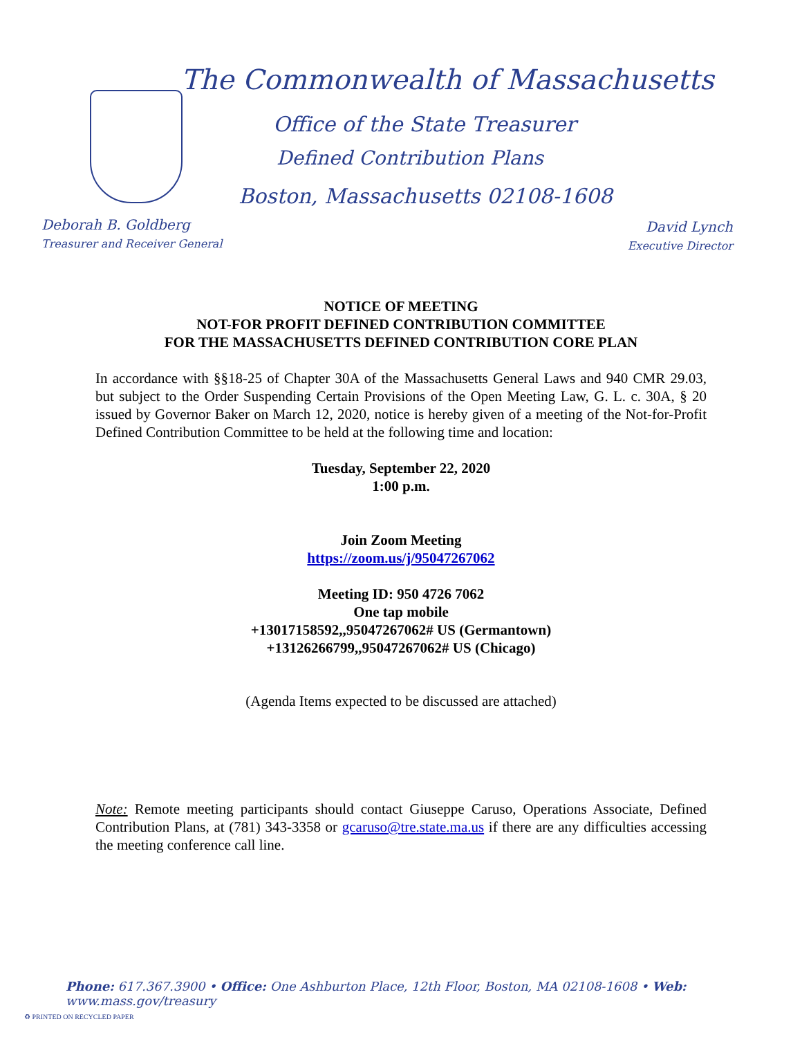The Commonwealth of Massachusetts
Office of the State Treasurer
Defined Contribution Plans
Boston, Massachusetts 02108-1608
Deborah B. Goldberg
Treasurer and Receiver General
David Lynch
Executive Director
NOTICE OF MEETING
NOT-FOR PROFIT DEFINED CONTRIBUTION COMMITTEE
FOR THE MASSACHUSETTS DEFINED CONTRIBUTION CORE PLAN
In accordance with §§18-25 of Chapter 30A of the Massachusetts General Laws and 940 CMR 29.03, but subject to the Order Suspending Certain Provisions of the Open Meeting Law, G. L. c. 30A, § 20 issued by Governor Baker on March 12, 2020, notice is hereby given of a meeting of the Not-for-Profit Defined Contribution Committee to be held at the following time and location:
Tuesday, September 22, 2020
1:00 p.m.
Join Zoom Meeting
https://zoom.us/j/95047267062
Meeting ID: 950 4726 7062
One tap mobile
+13017158592,,95047267062# US (Germantown)
+13126266799,,95047267062# US (Chicago)
(Agenda Items expected to be discussed are attached)
Note: Remote meeting participants should contact Giuseppe Caruso, Operations Associate, Defined Contribution Plans, at (781) 343-3358 or gcaruso@tre.state.ma.us if there are any difficulties accessing the meeting conference call line.
Phone: 617.367.3900 • Office: One Ashburton Place, 12th Floor, Boston, MA 02108-1608 • Web: www.mass.gov/treasury
♻ PRINTED ON RECYCLED PAPER